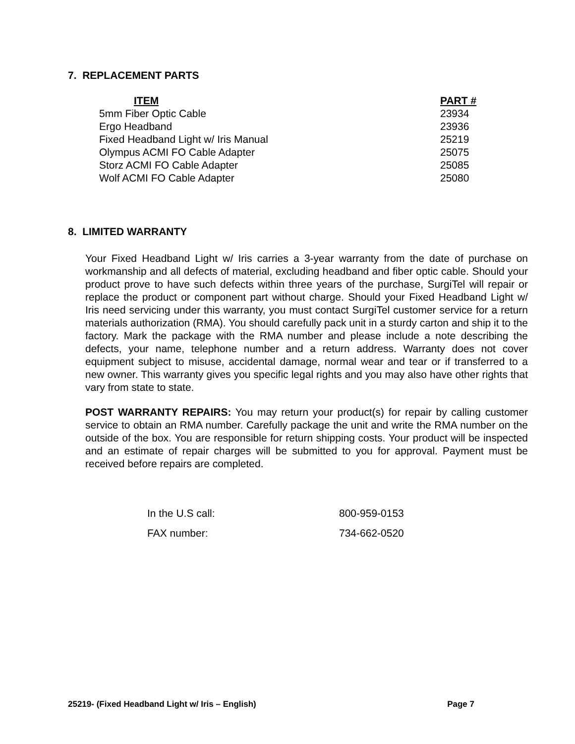7. REPLACEMENT PARTS
| ITEM | PART # |
| --- | --- |
| 5mm Fiber Optic Cable | 23934 |
| Ergo Headband | 23936 |
| Fixed Headband Light w/ Iris Manual | 25219 |
| Olympus ACMI FO Cable Adapter | 25075 |
| Storz ACMI FO Cable Adapter | 25085 |
| Wolf ACMI FO Cable Adapter | 25080 |
8. LIMITED WARRANTY
Your Fixed Headband Light w/ Iris carries a 3-year warranty from the date of purchase on workmanship and all defects of material, excluding headband and fiber optic cable. Should your product prove to have such defects within three years of the purchase, SurgiTel will repair or replace the product or component part without charge. Should your Fixed Headband Light w/ Iris need servicing under this warranty, you must contact SurgiTel customer service for a return materials authorization (RMA). You should carefully pack unit in a sturdy carton and ship it to the factory. Mark the package with the RMA number and please include a note describing the defects, your name, telephone number and a return address. Warranty does not cover equipment subject to misuse, accidental damage, normal wear and tear or if transferred to a new owner. This warranty gives you specific legal rights and you may also have other rights that vary from state to state.
POST WARRANTY REPAIRS: You may return your product(s) for repair by calling customer service to obtain an RMA number. Carefully package the unit and write the RMA number on the outside of the box. You are responsible for return shipping costs. Your product will be inspected and an estimate of repair charges will be submitted to you for approval. Payment must be received before repairs are completed.
| In the U.S call: | 800-959-0153 |
| FAX number: | 734-662-0520 |
25219- (Fixed Headband Light w/ Iris – English) Page 7